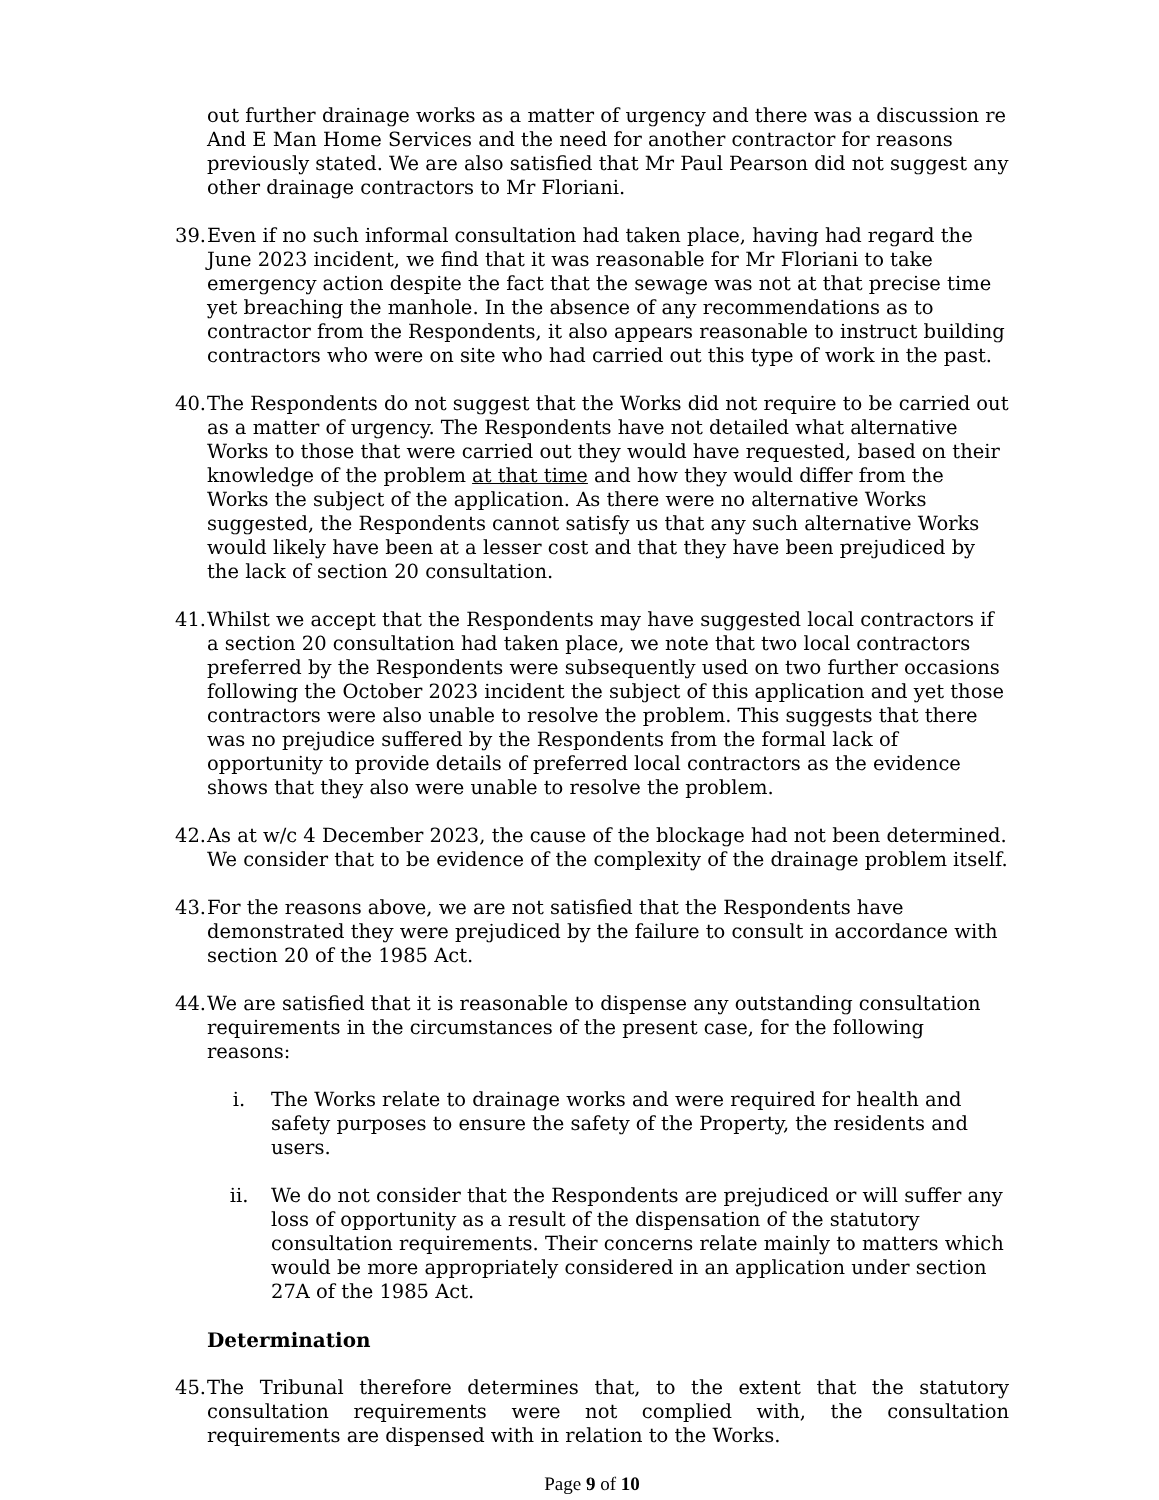out further drainage works as a matter of urgency and there was a discussion re And E Man Home Services and the need for another contractor for reasons previously stated. We are also satisfied that Mr Paul Pearson did not suggest any other drainage contractors to Mr Floriani.
39.
Even if no such informal consultation had taken place, having had regard the June 2023 incident, we find that it was reasonable for Mr Floriani to take emergency action despite the fact that the sewage was not at that precise time yet breaching the manhole. In the absence of any recommendations as to contractor from the Respondents, it also appears reasonable to instruct building contractors who were on site who had carried out this type of work in the past.
40.
The Respondents do not suggest that the Works did not require to be carried out as a matter of urgency. The Respondents have not detailed what alternative Works to those that were carried out they would have requested, based on their knowledge of the problem at that time and how they would differ from the Works the subject of the application. As there were no alternative Works suggested, the Respondents cannot satisfy us that any such alternative Works would likely have been at a lesser cost and that they have been prejudiced by the lack of section 20 consultation.
41.
Whilst we accept that the Respondents may have suggested local contractors if a section 20 consultation had taken place, we note that two local contractors preferred by the Respondents were subsequently used on two further occasions following the October 2023 incident the subject of this application and yet those contractors were also unable to resolve the problem. This suggests that there was no prejudice suffered by the Respondents from the formal lack of opportunity to provide details of preferred local contractors as the evidence shows that they also were unable to resolve the problem.
42.
As at w/c 4 December 2023, the cause of the blockage had not been determined. We consider that to be evidence of the complexity of the drainage problem itself.
43.
For the reasons above, we are not satisfied that the Respondents have demonstrated they were prejudiced by the failure to consult in accordance with section 20 of the 1985 Act.
44.
We are satisfied that it is reasonable to dispense any outstanding consultation requirements in the circumstances of the present case, for the following reasons:
i. The Works relate to drainage works and were required for health and safety purposes to ensure the safety of the Property, the residents and users.
ii. We do not consider that the Respondents are prejudiced or will suffer any loss of opportunity as a result of the dispensation of the statutory consultation requirements. Their concerns relate mainly to matters which would be more appropriately considered in an application under section 27A of the 1985 Act.
Determination
45.
The Tribunal therefore determines that, to the extent that the statutory consultation requirements were not complied with, the consultation requirements are dispensed with in relation to the Works.
Page 9 of 10